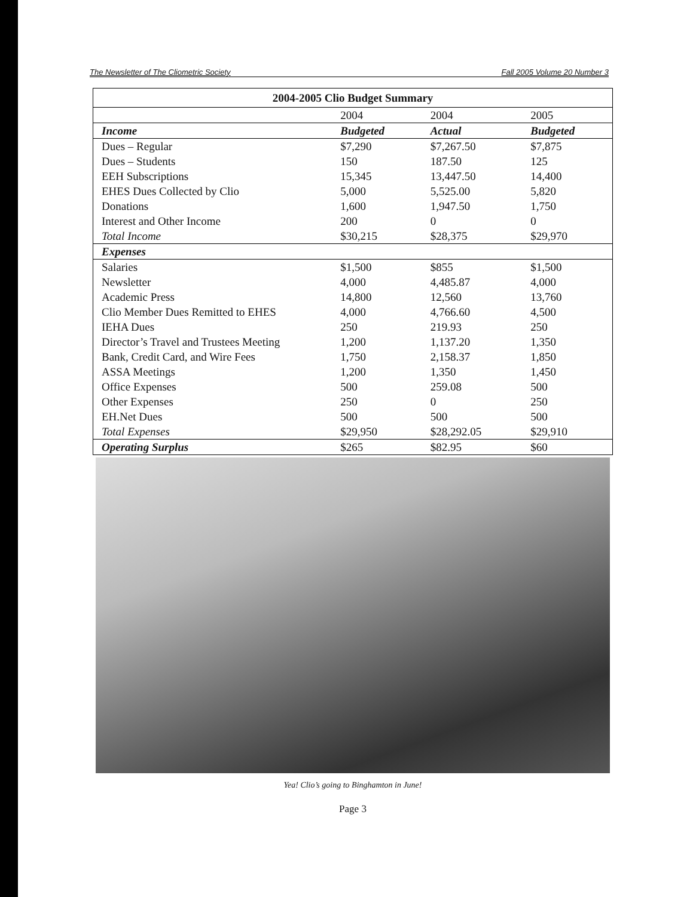The Newsletter of The Cliometric Society Fall 2005 Volume 20 Number 3
| 2004-2005 Clio Budget Summary | | | |
| --- | --- | --- | --- |
| | 2004 | 2004 | 2005 |
| Income | Budgeted | Actual | Budgeted |
| Dues – Regular | $7,290 | $7,267.50 | $7,875 |
| Dues – Students | 150 | 187.50 | 125 |
| EEH Subscriptions | 15,345 | 13,447.50 | 14,400 |
| EHES Dues Collected by Clio | 5,000 | 5,525.00 | 5,820 |
| Donations | 1,600 | 1,947.50 | 1,750 |
| Interest and Other Income | 200 | 0 | 0 |
| Total Income | $30,215 | $28,375 | $29,970 |
| Expenses | | | |
| Salaries | $1,500 | $855 | $1,500 |
| Newsletter | 4,000 | 4,485.87 | 4,000 |
| Academic Press | 14,800 | 12,560 | 13,760 |
| Clio Member Dues Remitted to EHES | 4,000 | 4,766.60 | 4,500 |
| IEHA Dues | 250 | 219.93 | 250 |
| Director’s Travel and Trustees Meeting | 1,200 | 1,137.20 | 1,350 |
| Bank, Credit Card, and Wire Fees | 1,750 | 2,158.37 | 1,850 |
| ASSA Meetings | 1,200 | 1,350 | 1,450 |
| Office Expenses | 500 | 259.08 | 500 |
| Other Expenses | 250 | 0 | 250 |
| EH.Net Dues | 500 | 500 | 500 |
| Total Expenses | $29,950 | $28,292.05 | $29,910 |
| Operating Surplus | $265 | $82.95 | $60 |
Yea! Clio’s going to Binghamton in June!
Page 3